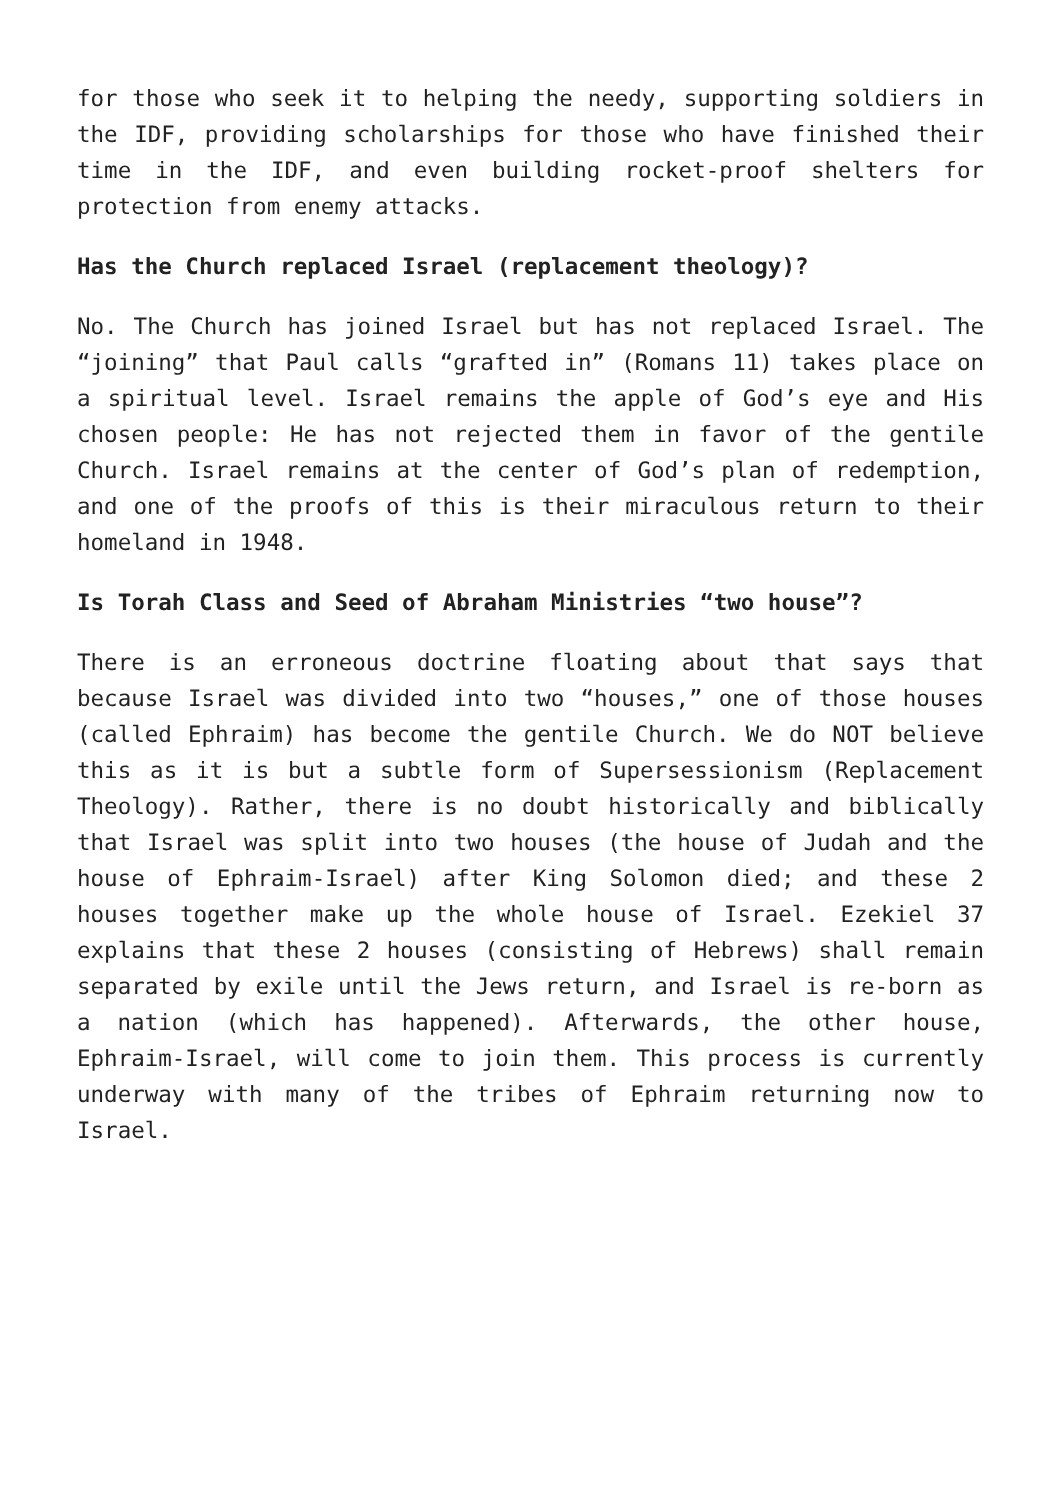for those who seek it to helping the needy, supporting soldiers in the IDF, providing scholarships for those who have finished their time in the IDF, and even building rocket-proof shelters for protection from enemy attacks.
Has the Church replaced Israel (replacement theology)?
No. The Church has joined Israel but has not replaced Israel. The “joining” that Paul calls “grafted in” (Romans 11) takes place on a spiritual level. Israel remains the apple of God’s eye and His chosen people: He has not rejected them in favor of the gentile Church. Israel remains at the center of God’s plan of redemption, and one of the proofs of this is their miraculous return to their homeland in 1948.
Is Torah Class and Seed of Abraham Ministries “two house”?
There is an erroneous doctrine floating about that says that because Israel was divided into two “houses,” one of those houses (called Ephraim) has become the gentile Church. We do NOT believe this as it is but a subtle form of Supersessionism (Replacement Theology). Rather, there is no doubt historically and biblically that Israel was split into two houses (the house of Judah and the house of Ephraim-Israel) after King Solomon died; and these 2 houses together make up the whole house of Israel. Ezekiel 37 explains that these 2 houses (consisting of Hebrews) shall remain separated by exile until the Jews return, and Israel is re-born as a nation (which has happened). Afterwards, the other house, Ephraim-Israel, will come to join them. This process is currently underway with many of the tribes of Ephraim returning now to Israel.